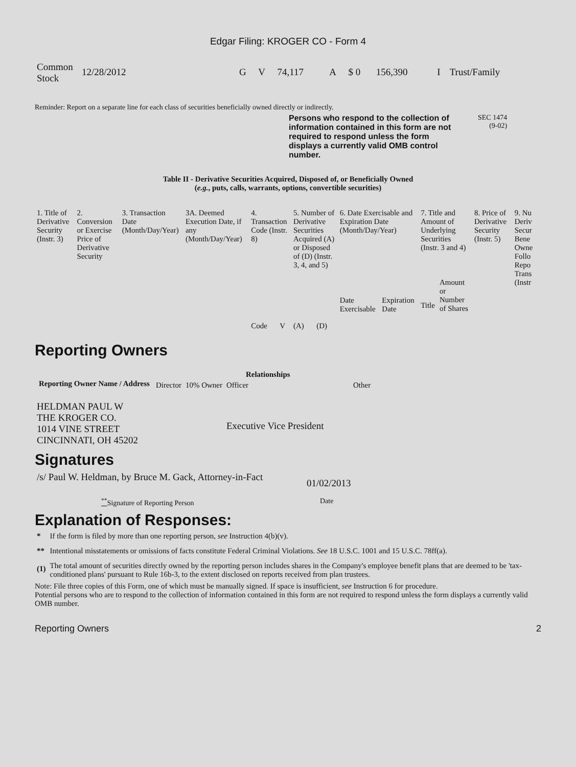Edgar Filing: KROGER CO - Form 4
| Common Stock | 12/28/2012 | G | V | 74,117 | A | $ 0 | 156,390 | I | Trust/Family |
Reminder: Report on a separate line for each class of securities beneficially owned directly or indirectly.
Persons who respond to the collection of information contained in this form are not required to respond unless the form displays a currently valid OMB control number.
SEC 1474
(9-02)
Table II - Derivative Securities Acquired, Disposed of, or Beneficially Owned
(e.g., puts, calls, warrants, options, convertible securities)
| 1. Title of Derivative Security (Instr. 3) | 2. Conversion or Exercise Price of Derivative Security | 3. Transaction Date (Month/Day/Year) | 3A. Deemed Execution Date, if any (Month/Day/Year) | 4. Transaction Code (Instr. 8) | | 5. Number of Derivative Securities Acquired (A) or Disposed of (D) (Instr. 3, 4, and 5) | | 6. Date Exercisable and Expiration Date (Month/Day/Year) | | 7. Title and Amount of Underlying Securities (Instr. 3 and 4) | | 8. Price of Derivative Security (Instr. 5) | 9. Nu Deriv Secur Bene Owne Follo Repo Trans (Instr |
| | | | | Code | V | (A) | (D) | Date Exercisable | Expiration Date | Title | Amount or Number of Shares | | |
Reporting Owners
| Reporting Owner Name / Address | Relationships | | | |
| --- | --- | --- | --- | --- |
| | Director | 10% Owner | Officer | Other |
| HELDMAN PAUL W THE KROGER CO. 1014 VINE STREET CINCINNATI, OH 45202 | | | Executive Vice President | |
Signatures
| /s/ Paul W. Heldman, by Bruce M. Gack, Attorney-in-Fact | 01/02/2013 |
| <sup>**</sup> Signature of Reporting Person | Date |
Explanation of Responses:
| * | If the form is filed by more than one reporting person, see Instruction 4(b)(v). |
| ** | Intentional misstatements or omissions of facts constitute Federal Criminal Violations. See 18 U.S.C. 1001 and 15 U.S.C. 78ff(a). |
| (1) | The total amount of securities directly owned by the reporting person includes shares in the Company's employee benefit plans that are deemed to be 'tax-conditioned plans' pursuant to Rule 16b-3, to the extent disclosed on reports received from plan trustees. |
Note: File three copies of this Form, one of which must be manually signed. If space is insufficient, see Instruction 6 for procedure.
Potential persons who are to respond to the collection of information contained in this form are not required to respond unless the form displays a currently valid OMB number.
Reporting Owners 2